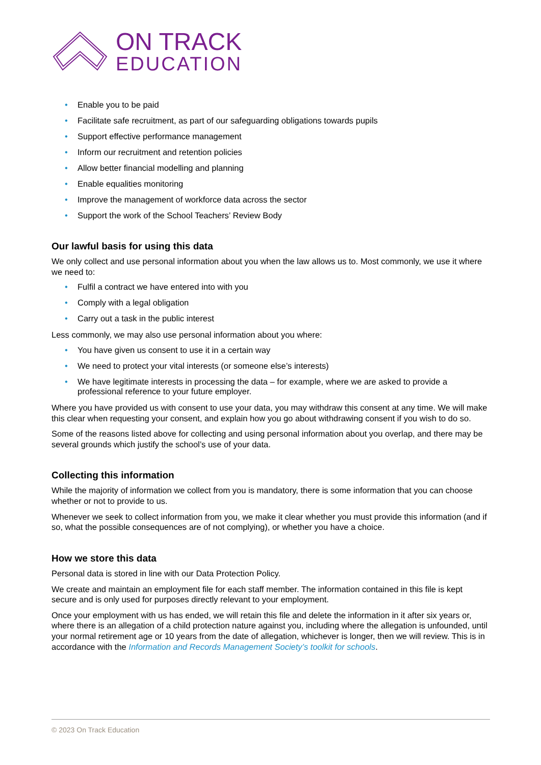ON TRACK
EDUCATION
• Enable you to be paid
• Facilitate safe recruitment, as part of our safeguarding obligations towards pupils
• Support effective performance management
• Inform our recruitment and retention policies
• Allow better financial modelling and planning
• Enable equalities monitoring
• Improve the management of workforce data across the sector
• Support the work of the School Teachers’ Review Body
Our lawful basis for using this data
We only collect and use personal information about you when the law allows us to. Most commonly, we use it where we need to:
• Fulfil a contract we have entered into with you
• Comply with a legal obligation
• Carry out a task in the public interest
Less commonly, we may also use personal information about you where:
• You have given us consent to use it in a certain way
• We need to protect your vital interests (or someone else’s interests)
• We have legitimate interests in processing the data – for example, where we are asked to provide a professional reference to your future employer.
Where you have provided us with consent to use your data, you may withdraw this consent at any time. We will make this clear when requesting your consent, and explain how you go about withdrawing consent if you wish to do so.
Some of the reasons listed above for collecting and using personal information about you overlap, and there may be several grounds which justify the school’s use of your data.
Collecting this information
While the majority of information we collect from you is mandatory, there is some information that you can choose whether or not to provide to us.
Whenever we seek to collect information from you, we make it clear whether you must provide this information (and if so, what the possible consequences are of not complying), or whether you have a choice.
How we store this data
Personal data is stored in line with our Data Protection Policy.
We create and maintain an employment file for each staff member. The information contained in this file is kept secure and is only used for purposes directly relevant to your employment.
Once your employment with us has ended, we will retain this file and delete the information in it after six years or, where there is an allegation of a child protection nature against you, including where the allegation is unfounded, until your normal retirement age or 10 years from the date of allegation, whichever is longer, then we will review. This is in accordance with the Information and Records Management Society’s toolkit for schools.
© 2023 On Track Education